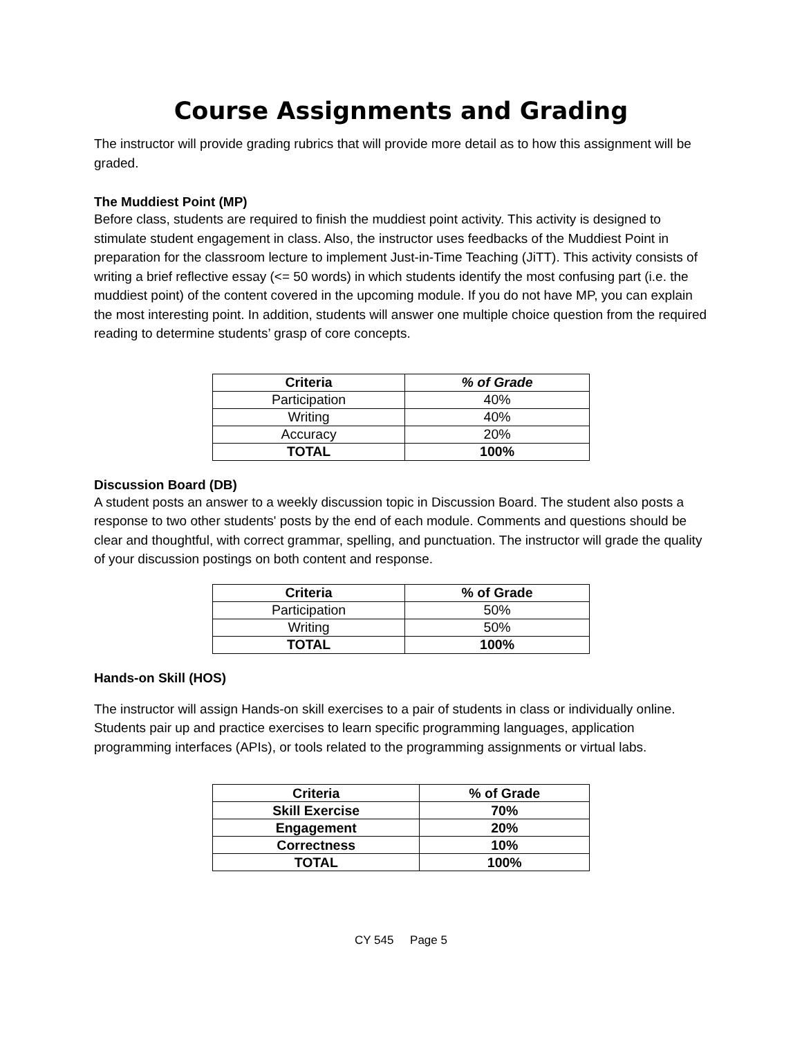Course Assignments and Grading
The instructor will provide grading rubrics that will provide more detail as to how this assignment will be graded.
The Muddiest Point (MP)
Before class, students are required to finish the muddiest point activity. This activity is designed to stimulate student engagement in class. Also, the instructor uses feedbacks of the Muddiest Point in preparation for the classroom lecture to implement Just-in-Time Teaching (JiTT). This activity consists of writing a brief reflective essay (<= 50 words) in which students identify the most confusing part (i.e. the muddiest point) of the content covered in the upcoming module. If you do not have MP, you can explain the most interesting point. In addition, students will answer one multiple choice question from the required reading to determine students’ grasp of core concepts.
| Criteria | % of Grade |
| --- | --- |
| Participation | 40% |
| Writing | 40% |
| Accuracy | 20% |
| TOTAL | 100% |
Discussion Board (DB)
A student posts an answer to a weekly discussion topic in Discussion Board. The student also posts a response to two other students' posts by the end of each module. Comments and questions should be clear and thoughtful, with correct grammar, spelling, and punctuation. The instructor will grade the quality of your discussion postings on both content and response.
| Criteria | % of Grade |
| --- | --- |
| Participation | 50% |
| Writing | 50% |
| TOTAL | 100% |
Hands-on Skill (HOS)
The instructor will assign Hands-on skill exercises to a pair of students in class or individually online. Students pair up and practice exercises to learn specific programming languages, application programming interfaces (APIs), or tools related to the programming assignments or virtual labs.
| Criteria | % of Grade |
| --- | --- |
| Skill Exercise | 70% |
| Engagement | 20% |
| Correctness | 10% |
| TOTAL | 100% |
CY 545 Page 5